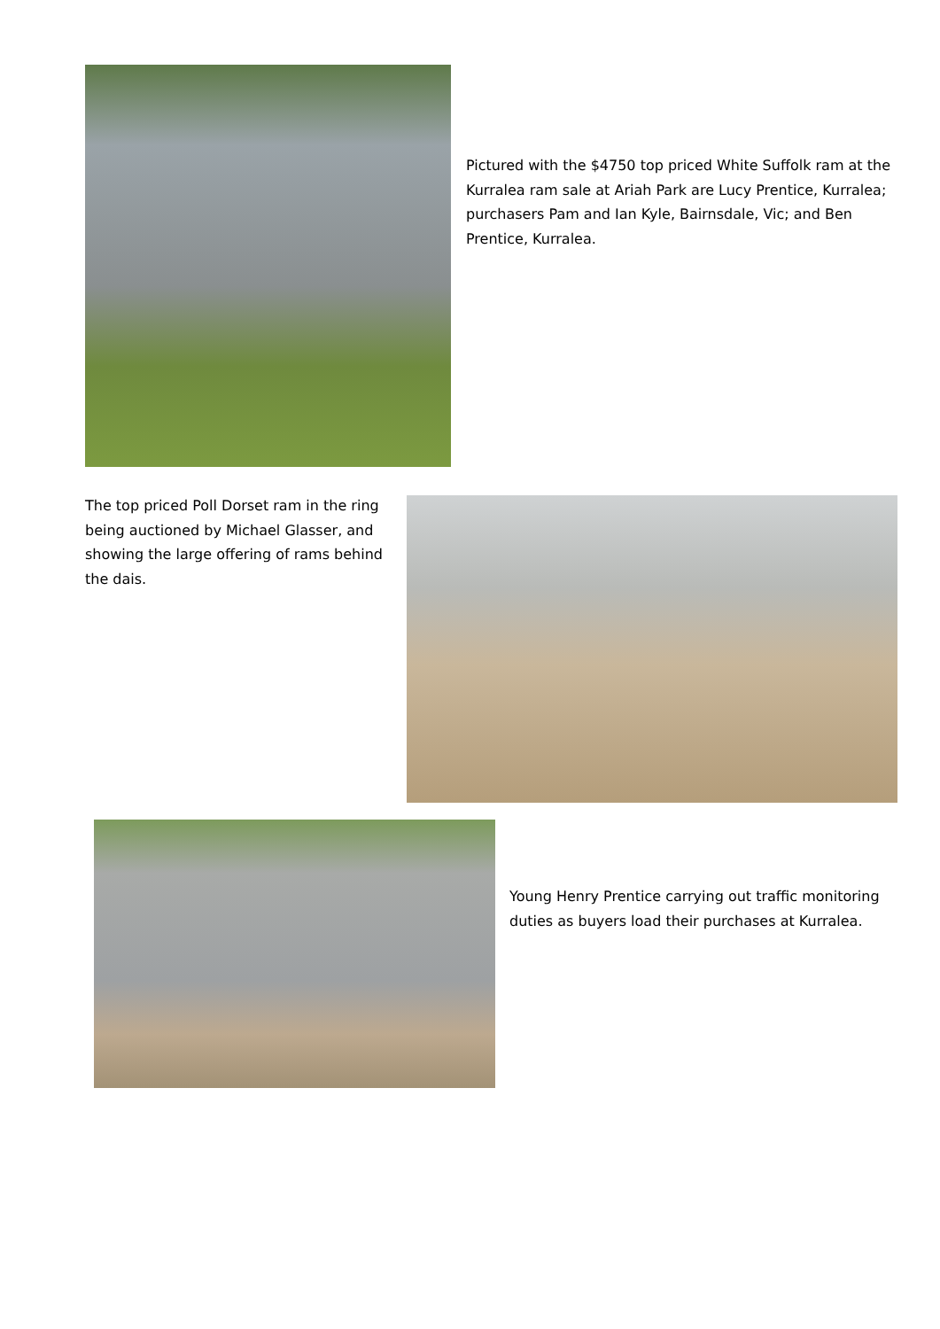Pictured with the $4750 top priced White Suffolk ram at the Kurralea ram sale at Ariah Park are Lucy Prentice, Kurralea; purchasers Pam and Ian Kyle, Bairnsdale, Vic; and Ben Prentice, Kurralea.
The top priced Poll Dorset ram in the ring being auctioned by Michael Glasser, and showing the large offering of rams behind the dais.
Young Henry Prentice carrying out traffic monitoring duties as buyers load their purchases at Kurralea.